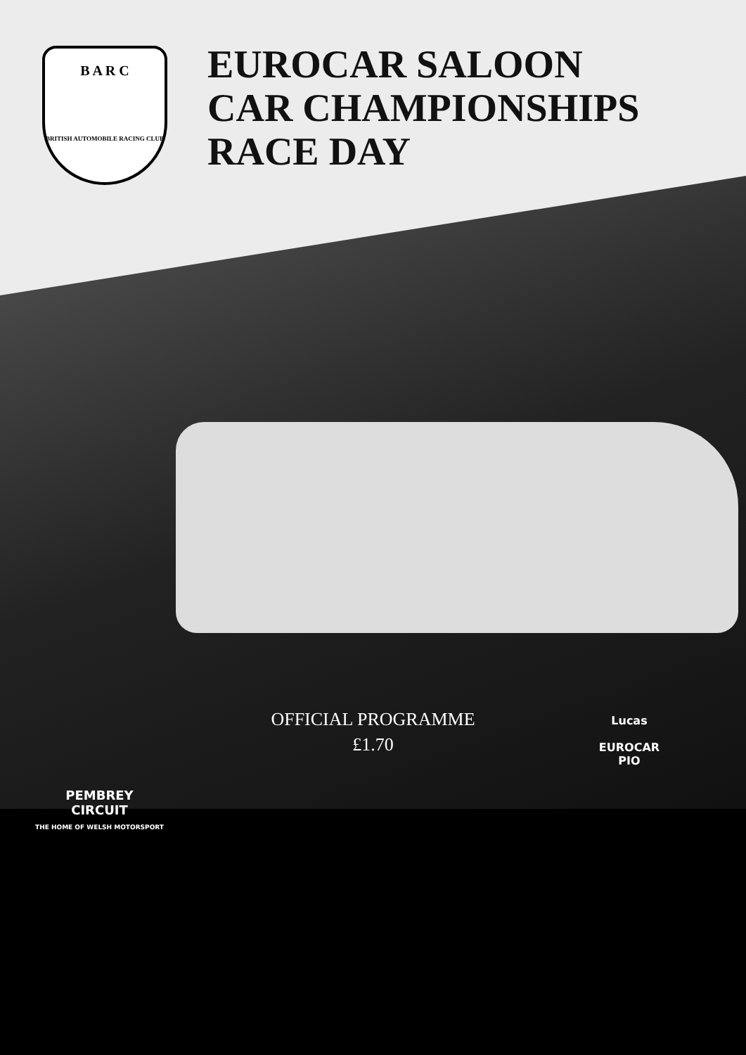B A R C
BRITISH AUTOMOBILE RACING CLUB
EUROCAR SALOON
CAR CHAMPIONSHIPS
RACE DAY
OFFICIAL PROGRAMME
£1.70
PEMBREY
CIRCUIT
THE HOME OF WELSH MOTORSPORT
Lucas
EUROCAR
PIO